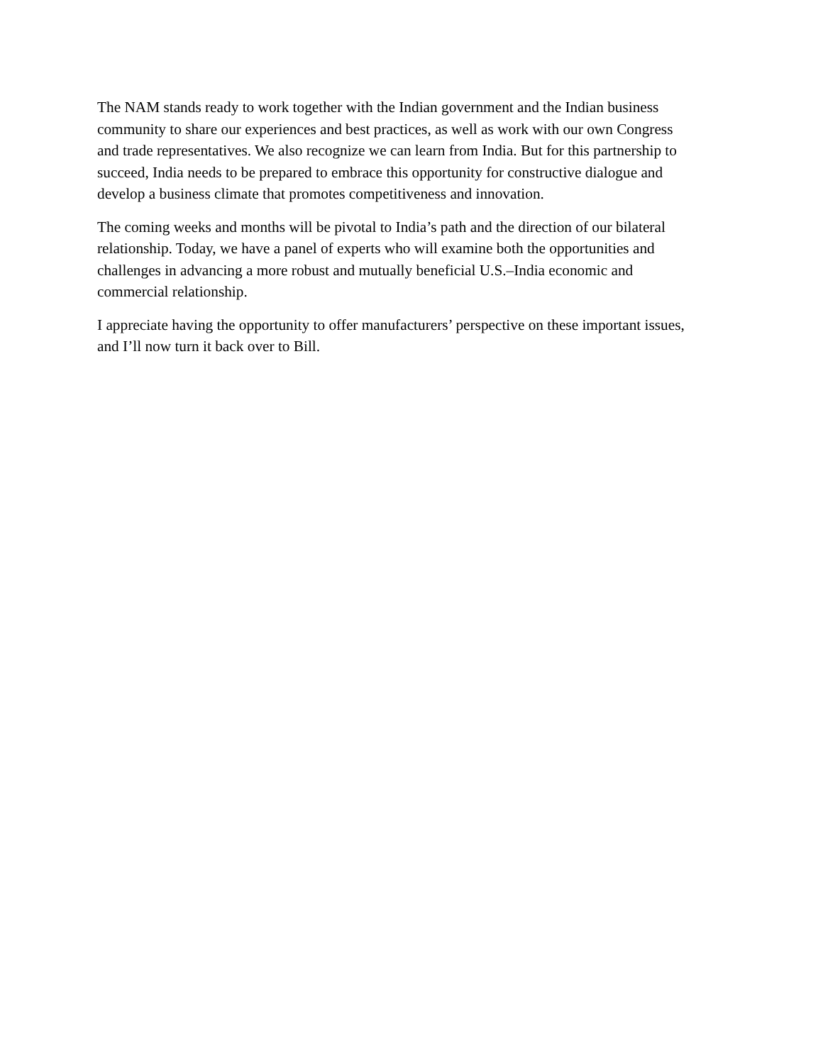The NAM stands ready to work together with the Indian government and the Indian business
community to share our experiences and best practices, as well as work with our own Congress
and trade representatives. We also recognize we can learn from India. But for this partnership to
succeed, India needs to be prepared to embrace this opportunity for constructive dialogue and
develop a business climate that promotes competitiveness and innovation.
The coming weeks and months will be pivotal to India’s path and the direction of our bilateral
relationship. Today, we have a panel of experts who will examine both the opportunities and
challenges in advancing a more robust and mutually beneficial U.S.–India economic and
commercial relationship.
I appreciate having the opportunity to offer manufacturers’ perspective on these important issues,
and I’ll now turn it back over to Bill.